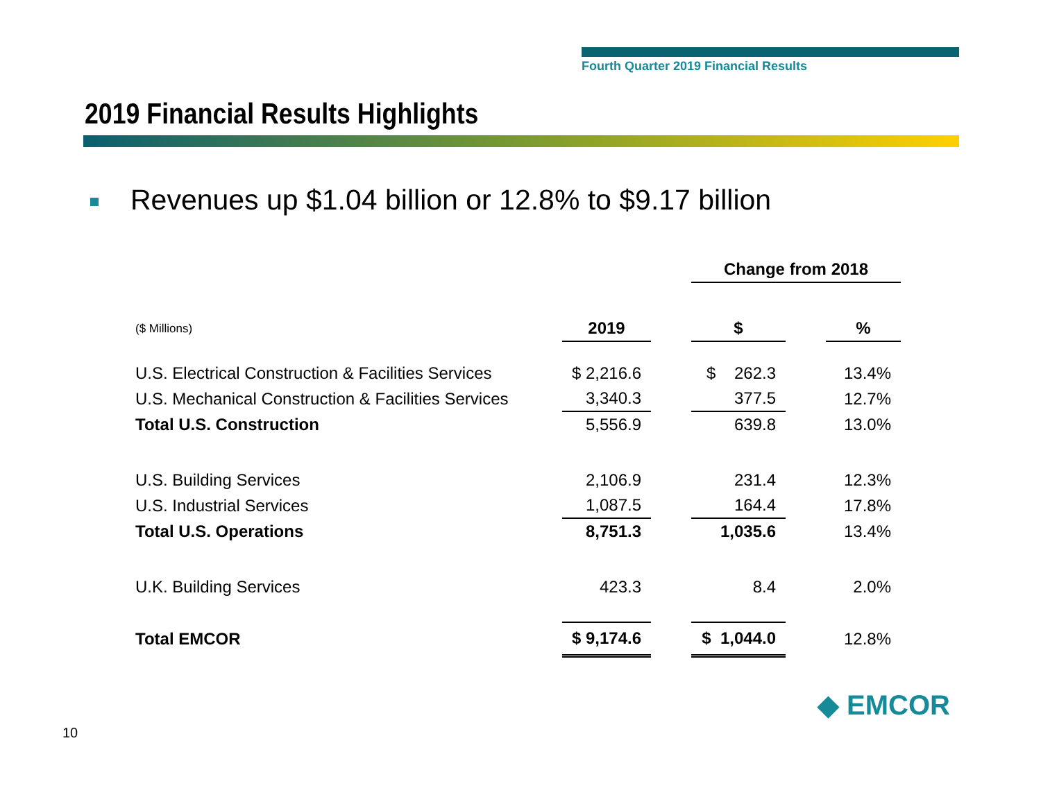Fourth Quarter 2019 Financial Results
2019 Financial Results Highlights
Revenues up $1.04 billion or 12.8% to $9.17 billion
| | | | Change from 2018 | | |
| ($ Millions) | 2019 | | $ | | % |
| U.S. Electrical Construction & Facilities Services | $ 2,216.6 | | $ 262.3 | | 13.4% |
| U.S. Mechanical Construction & Facilities Services | 3,340.3 | | 377.5 | | 12.7% |
| Total U.S. Construction | 5,556.9 | | 639.8 | | 13.0% |
| U.S. Building Services | 2,106.9 | | 231.4 | | 12.3% |
| U.S. Industrial Services | 1,087.5 | | 164.4 | | 17.8% |
| Total U.S. Operations | 8,751.3 | | 1,035.6 | | 13.4% |
| U.K. Building Services | 423.3 | | 8.4 | | 2.0% |
| Total EMCOR | $ 9,174.6 | | $ 1,044.0 | | 12.8% |
10
◆ EMCOR